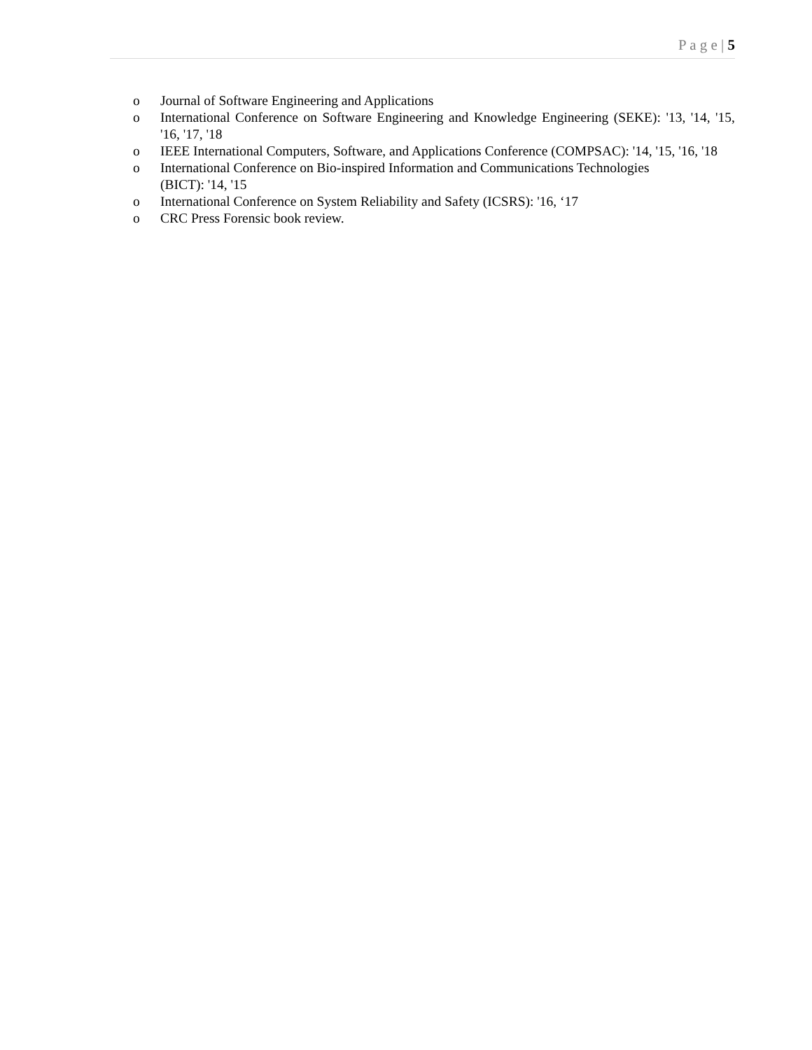P a g e | 5
o Journal of Software Engineering and Applications
o International Conference on Software Engineering and Knowledge Engineering (SEKE): '13, '14, '15, '16, '17, '18
o IEEE International Computers, Software, and Applications Conference (COMPSAC): '14, '15, '16, '18
o International Conference on Bio-inspired Information and Communications Technologies
(BICT): '14, '15
o International Conference on System Reliability and Safety (ICSRS): '16, ‘17
o CRC Press Forensic book review.